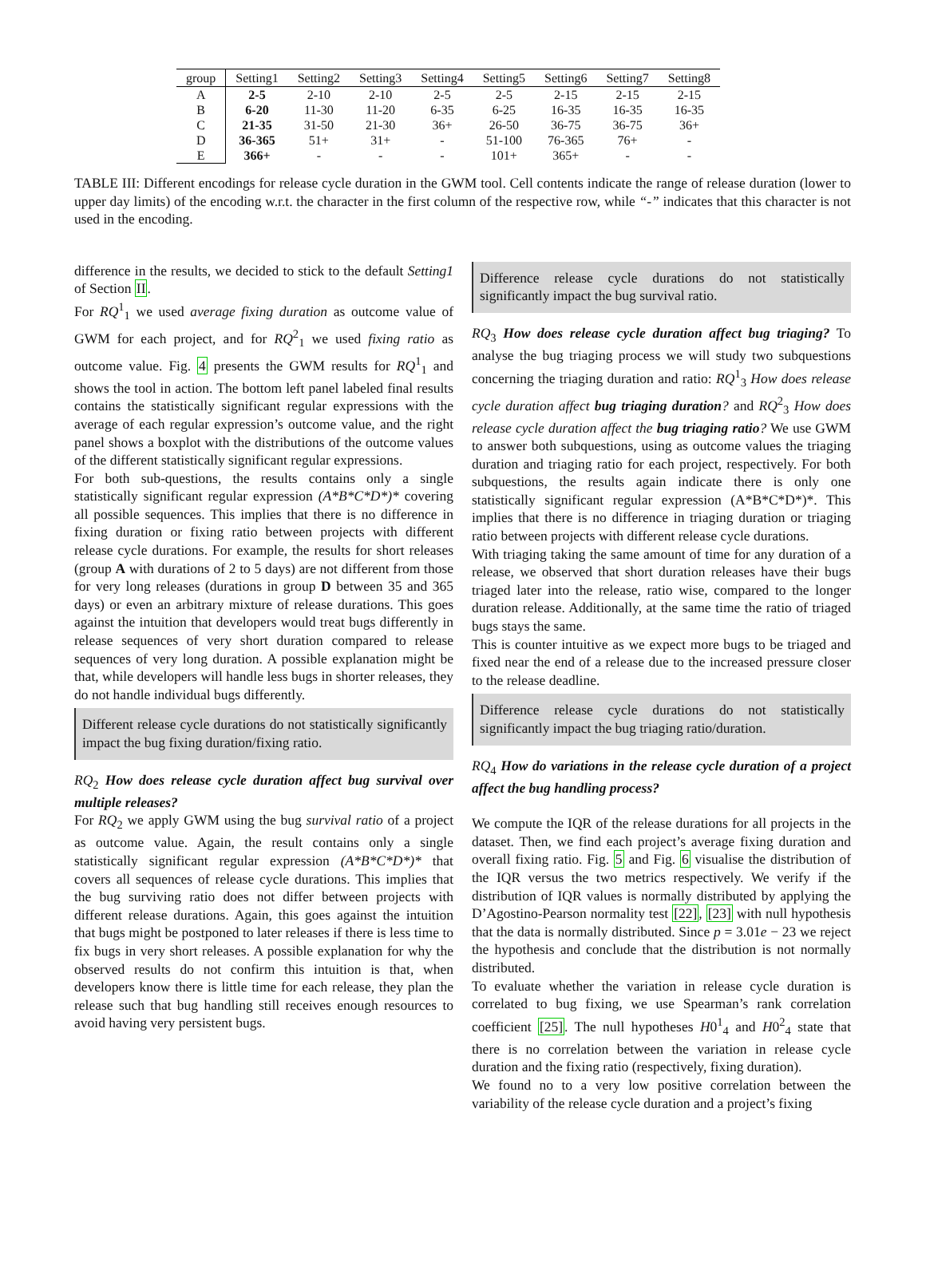| group | Setting1 | Setting2 | Setting3 | Setting4 | Setting5 | Setting6 | Setting7 | Setting8 |
| --- | --- | --- | --- | --- | --- | --- | --- | --- |
| A | 2-5 | 2-10 | 2-10 | 2-5 | 2-5 | 2-15 | 2-15 | 2-15 |
| B | 6-20 | 11-30 | 11-20 | 6-35 | 6-25 | 16-35 | 16-35 | 16-35 |
| C | 21-35 | 31-50 | 21-30 | 36+ | 26-50 | 36-75 | 36-75 | 36+ |
| D | 36-365 | 51+ | 31+ | - | 51-100 | 76-365 | 76+ | - |
| E | 366+ | - | - | - | 101+ | 365+ | - | - |
TABLE III: Different encodings for release cycle duration in the GWM tool. Cell contents indicate the range of release duration (lower to upper day limits) of the encoding w.r.t. the character in the first column of the respective row, while “-” indicates that this character is not used in the encoding.
difference in the results, we decided to stick to the default Setting1 of Section II.
For RQ<sup>1</sup><sub>1</sub> we used average fixing duration as outcome value of GWM for each project, and for RQ<sup>2</sup><sub>1</sub> we used fixing ratio as outcome value. Fig. 4 presents the GWM results for RQ<sup>1</sup><sub>1</sub> and shows the tool in action. The bottom left panel labeled final results contains the statistically significant regular expressions with the average of each regular expression’s outcome value, and the right panel shows a boxplot with the distributions of the outcome values of the different statistically significant regular expressions.
For both sub-questions, the results contains only a single statistically significant regular expression (A*B*C*D*)* covering all possible sequences. This implies that there is no difference in fixing duration or fixing ratio between projects with different release cycle durations. For example, the results for short releases (group A with durations of 2 to 5 days) are not different from those for very long releases (durations in group D between 35 and 365 days) or even an arbitrary mixture of release durations. This goes against the intuition that developers would treat bugs differently in release sequences of very short duration compared to release sequences of very long duration. A possible explanation might be that, while developers will handle less bugs in shorter releases, they do not handle individual bugs differently.
Different release cycle durations do not statistically significantly impact the bug fixing duration/fixing ratio.
RQ<sub>2</sub> How does release cycle duration affect bug survival over multiple releases?
For RQ<sub>2</sub> we apply GWM using the bug survival ratio of a project as outcome value. Again, the result contains only a single statistically significant regular expression (A*B*C*D*)* that covers all sequences of release cycle durations. This implies that the bug surviving ratio does not differ between projects with different release durations. Again, this goes against the intuition that bugs might be postponed to later releases if there is less time to fix bugs in very short releases. A possible explanation for why the observed results do not confirm this intuition is that, when developers know there is little time for each release, they plan the release such that bug handling still receives enough resources to avoid having very persistent bugs.
Difference release cycle durations do not statistically significantly impact the bug survival ratio.
RQ<sub>3</sub> How does release cycle duration affect bug triaging? To analyse the bug triaging process we will study two subquestions concerning the triaging duration and ratio: RQ<sup>1</sup><sub>3</sub> How does release cycle duration affect bug triaging duration? and RQ<sup>2</sup><sub>3</sub> How does release cycle duration affect the bug triaging ratio? We use GWM to answer both subquestions, using as outcome values the triaging duration and triaging ratio for each project, respectively. For both subquestions, the results again indicate there is only one statistically significant regular expression (A*B*C*D*)*. This implies that there is no difference in triaging duration or triaging ratio between projects with different release cycle durations.
With triaging taking the same amount of time for any duration of a release, we observed that short duration releases have their bugs triaged later into the release, ratio wise, compared to the longer duration release. Additionally, at the same time the ratio of triaged bugs stays the same.
This is counter intuitive as we expect more bugs to be triaged and fixed near the end of a release due to the increased pressure closer to the release deadline.
Difference release cycle durations do not statistically significantly impact the bug triaging ratio/duration.
RQ<sub>4</sub> How do variations in the release cycle duration of a project affect the bug handling process?
We compute the IQR of the release durations for all projects in the dataset. Then, we find each project’s average fixing duration and overall fixing ratio. Fig. 5 and Fig. 6 visualise the distribution of the IQR versus the two metrics respectively. We verify if the distribution of IQR values is normally distributed by applying the D’Agostino-Pearson normality test [22], [23] with null hypothesis that the data is normally distributed. Since p = 3.01e − 23 we reject the hypothesis and conclude that the distribution is not normally distributed.
To evaluate whether the variation in release cycle duration is correlated to bug fixing, we use Spearman’s rank correlation coefficient [25]. The null hypotheses H0<sup>1</sup><sub>4</sub> and H0<sup>2</sup><sub>4</sub> state that there is no correlation between the variation in release cycle duration and the fixing ratio (respectively, fixing duration).
We found no to a very low positive correlation between the variability of the release cycle duration and a project’s fixing